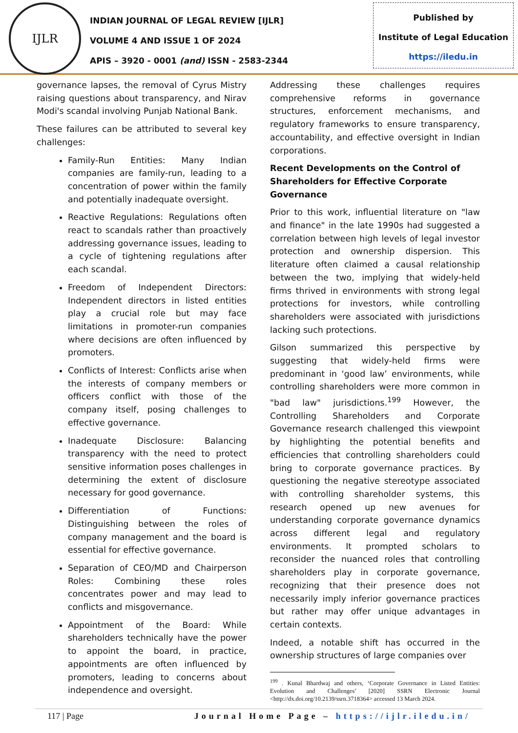IJLR
INDIAN JOURNAL OF LEGAL REVIEW [IJLR]
VOLUME 4 AND ISSUE 1 OF 2024
APIS – 3920 - 0001 (and) ISSN - 2583-2344
Published by
Institute of Legal Education
https://iledu.in
governance lapses, the removal of Cyrus Mistry raising questions about transparency, and Nirav Modi's scandal involving Punjab National Bank.
These failures can be attributed to several key challenges:
Family-Run Entities: Many Indian companies are family-run, leading to a concentration of power within the family and potentially inadequate oversight.
Reactive Regulations: Regulations often react to scandals rather than proactively addressing governance issues, leading to a cycle of tightening regulations after each scandal.
Freedom of Independent Directors: Independent directors in listed entities play a crucial role but may face limitations in promoter-run companies where decisions are often influenced by promoters.
Conflicts of Interest: Conflicts arise when the interests of company members or officers conflict with those of the company itself, posing challenges to effective governance.
Inadequate Disclosure: Balancing transparency with the need to protect sensitive information poses challenges in determining the extent of disclosure necessary for good governance.
Differentiation of Functions: Distinguishing between the roles of company management and the board is essential for effective governance.
Separation of CEO/MD and Chairperson Roles: Combining these roles concentrates power and may lead to conflicts and misgovernance.
Appointment of the Board: While shareholders technically have the power to appoint the board, in practice, appointments are often influenced by promoters, leading to concerns about independence and oversight.
Addressing these challenges requires comprehensive reforms in governance structures, enforcement mechanisms, and regulatory frameworks to ensure transparency, accountability, and effective oversight in Indian corporations.
Recent Developments on the Control of Shareholders for Effective Corporate Governance
Prior to this work, influential literature on "law and finance" in the late 1990s had suggested a correlation between high levels of legal investor protection and ownership dispersion. This literature often claimed a causal relationship between the two, implying that widely-held firms thrived in environments with strong legal protections for investors, while controlling shareholders were associated with jurisdictions lacking such protections.
Gilson summarized this perspective by suggesting that widely-held firms were predominant in ‘good law’ environments, while controlling shareholders were more common in "bad law" jurisdictions.<sup>199</sup> However, the Controlling Shareholders and Corporate Governance research challenged this viewpoint by highlighting the potential benefits and efficiencies that controlling shareholders could bring to corporate governance practices. By questioning the negative stereotype associated with controlling shareholder systems, this research opened up new avenues for understanding corporate governance dynamics across different legal and regulatory environments. It prompted scholars to reconsider the nuanced roles that controlling shareholders play in corporate governance, recognizing that their presence does not necessarily imply inferior governance practices but rather may offer unique advantages in certain contexts.
Indeed, a notable shift has occurred in the ownership structures of large companies over
<sup>199</sup> . Kunal Bhardwaj and others, ‘Corporate Governance in Listed Entities: Evolution and Challenges’ [2020] SSRN Electronic Journal <http://dx.doi.org/10.2139/ssrn.3718364> accessed 13 March 2024.
117 | Page Journal Home Page – https://ijlr.iledu.in/